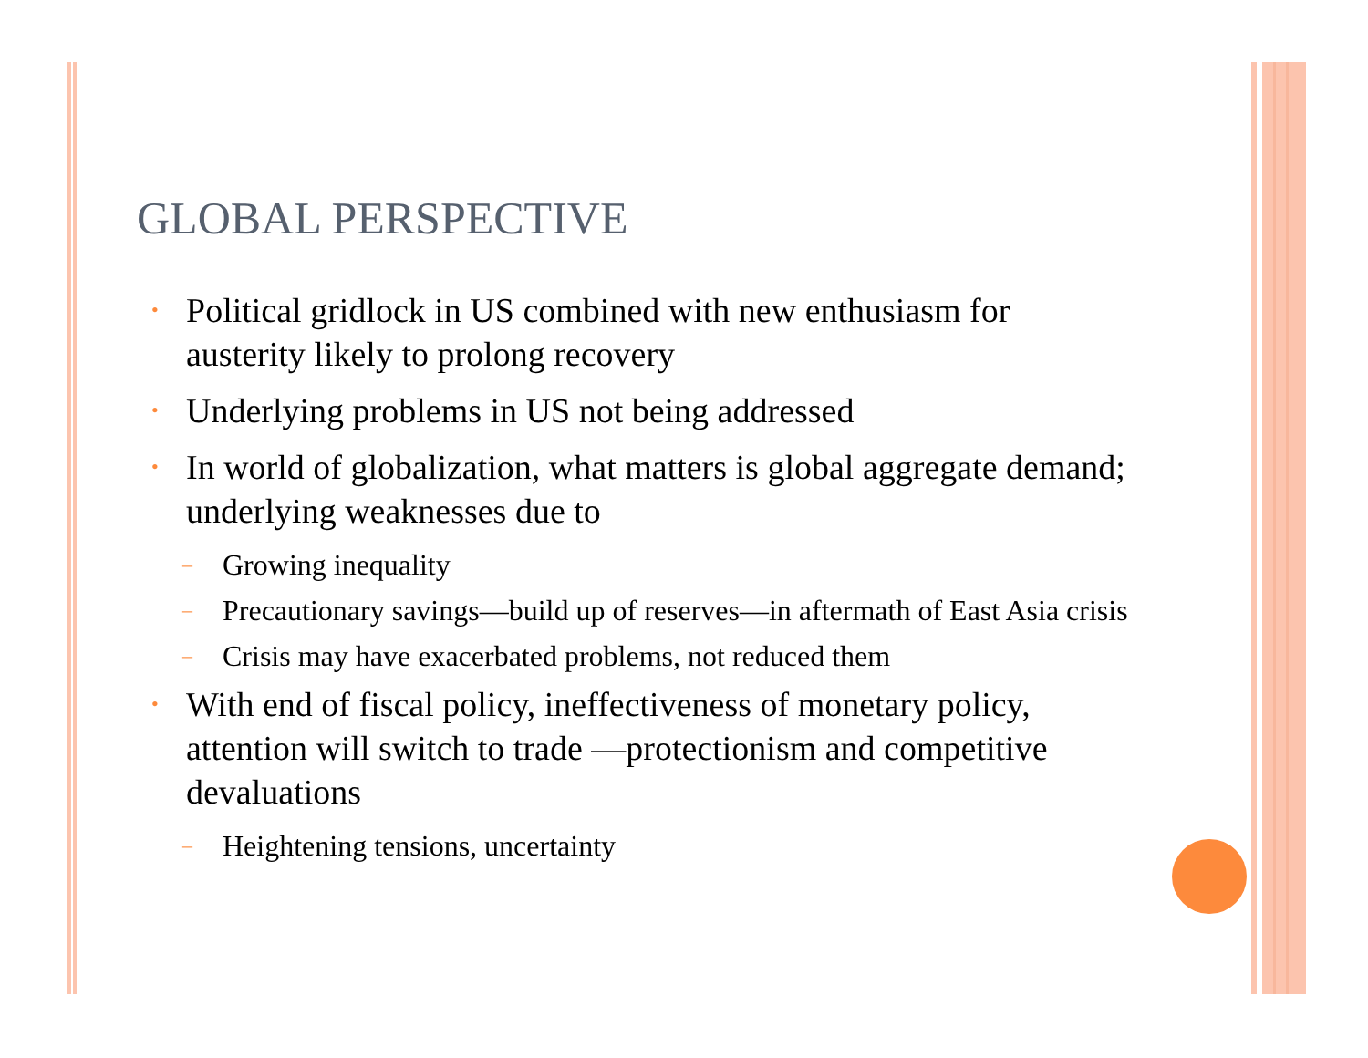GLOBAL PERSPECTIVE
• Political gridlock in US combined with new enthusiasm for austerity likely to prolong recovery
• Underlying problems in US not being addressed
• In world of globalization, what matters is global aggregate demand; underlying weaknesses due to
– Growing inequality
– Precautionary savings—build up of reserves—in aftermath of East Asia crisis
– Crisis may have exacerbated problems, not reduced them
• With end of fiscal policy, ineffectiveness of monetary policy, attention will switch to trade —protectionism and competitive devaluations
– Heightening tensions, uncertainty